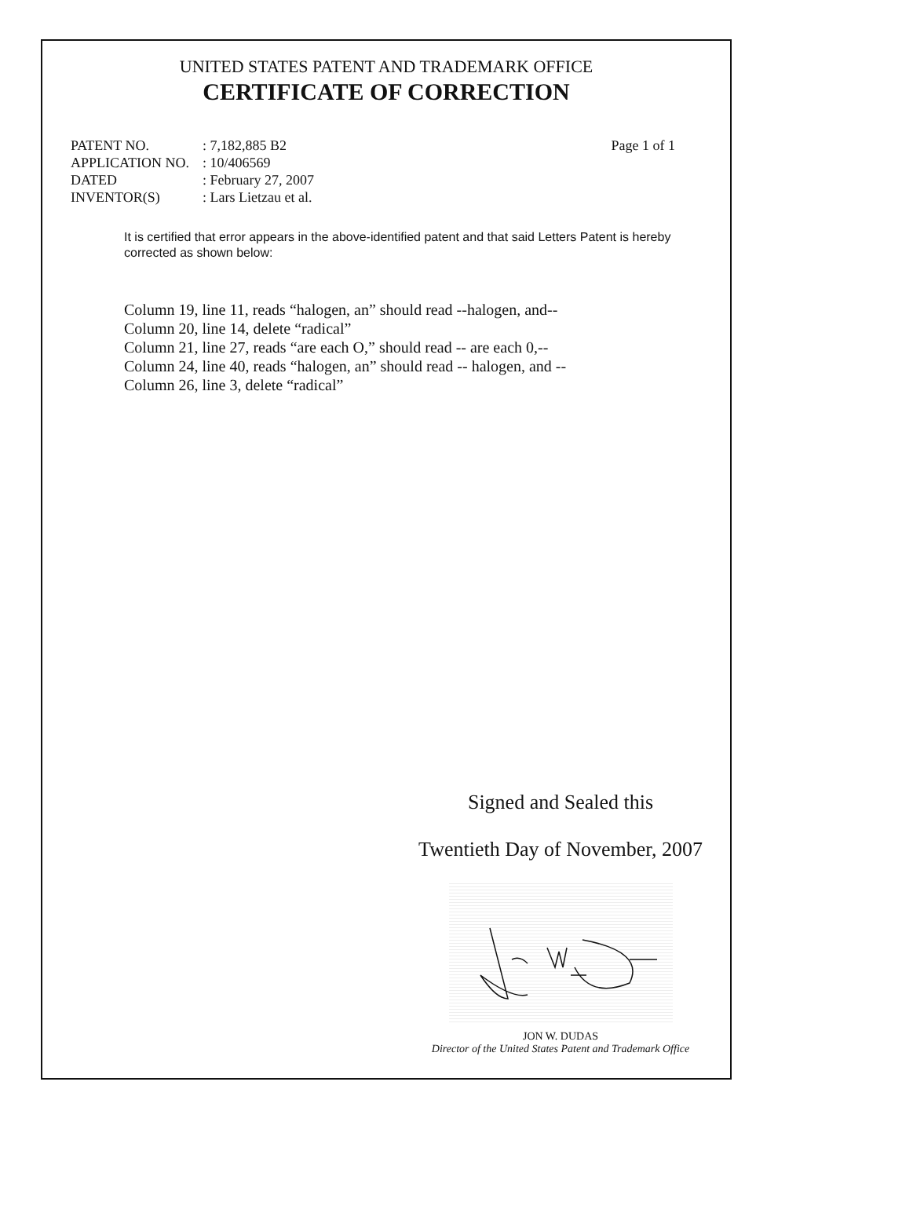UNITED STATES PATENT AND TRADEMARK OFFICE
CERTIFICATE OF CORRECTION
| PATENT NO. | : 7,182,885 B2 |
| APPLICATION NO. | : 10/406569 |
| DATED | : February 27, 2007 |
| INVENTOR(S) | : Lars Lietzau et al. |
Page 1 of 1
It is certified that error appears in the above-identified patent and that said Letters Patent is hereby corrected as shown below:
Column 19, line 11, reads “halogen, an” should read --halogen, and--
Column 20, line 14, delete “radical”
Column 21, line 27, reads “are each O,” should read -- are each 0,--
Column 24, line 40, reads “halogen, an” should read -- halogen, and --
Column 26, line 3, delete “radical”
Signed and Sealed this
Twentieth Day of November, 2007
JON W. DUDAS
Director of the United States Patent and Trademark Office